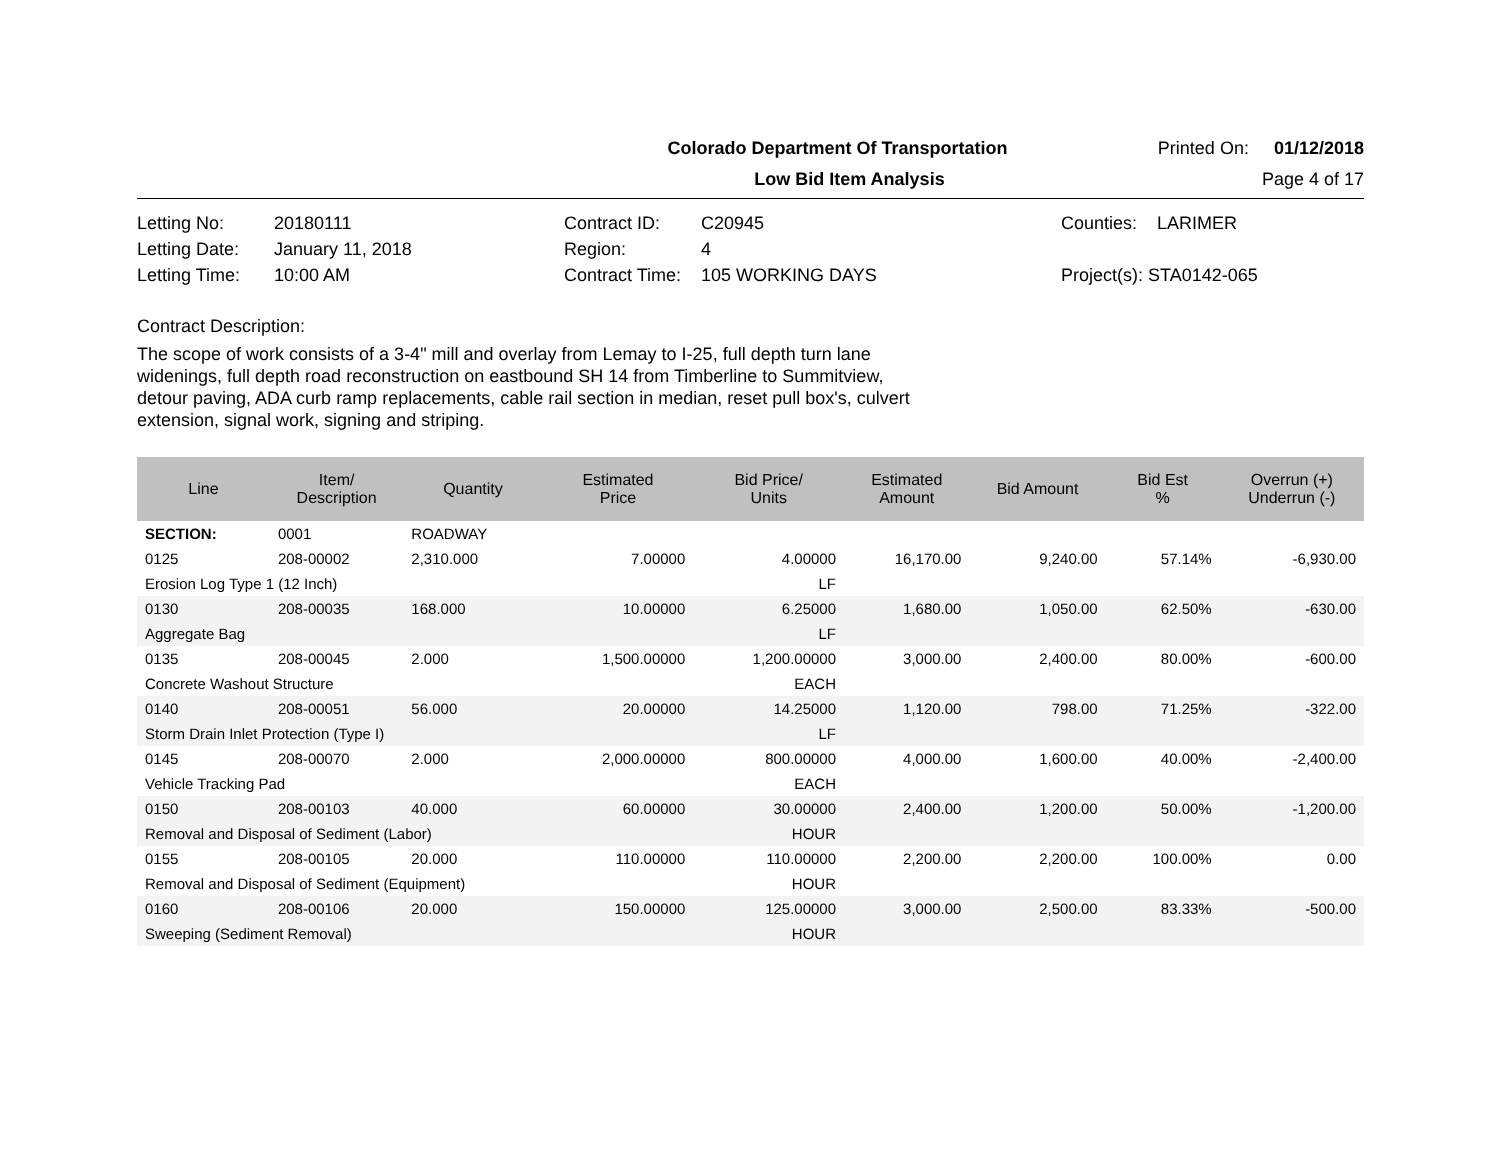Colorado Department Of Transportation Printed On: 01/12/2018
Low Bid Item Analysis Page 4 of 17
Letting No: 20180111 Contract ID: C20945 Counties: LARIMER Letting Date: January 11, 2018 Region: 4 Letting Time: 10:00 AM Contract Time: 105 WORKING DAYS Project(s): STA0142-065
Contract Description:
The scope of work consists of a 3-4" mill and overlay from Lemay to I-25, full depth turn lane widenings, full depth road reconstruction on eastbound SH 14 from Timberline to Summitview, detour paving, ADA curb ramp replacements, cable rail section in median, reset pull box's, culvert extension, signal work, signing and striping.
| Line | Item/ Description | Quantity | Estimated Price | Bid Price/ Units | Estimated Amount | Bid Amount | Bid Est % | Overrun (+) Underrun (-) |
| --- | --- | --- | --- | --- | --- | --- | --- | --- |
| SECTION: | 0001 | ROADWAY | | | | | | |
| 0125 | 208-00002 | 2,310.000 | 7.00000 | 4.00000 | 16,170.00 | 9,240.00 | 57.14% | -6,930.00 |
| Erosion Log Type 1 (12 Inch) | | | | LF | | | | |
| 0130 | 208-00035 | 168.000 | 10.00000 | 6.25000 | 1,680.00 | 1,050.00 | 62.50% | -630.00 |
| Aggregate Bag | | | | LF | | | | |
| 0135 | 208-00045 | 2.000 | 1,500.00000 | 1,200.00000 | 3,000.00 | 2,400.00 | 80.00% | -600.00 |
| Concrete Washout Structure | | | | EACH | | | | |
| 0140 | 208-00051 | 56.000 | 20.00000 | 14.25000 | 1,120.00 | 798.00 | 71.25% | -322.00 |
| Storm Drain Inlet Protection (Type I) | | | | LF | | | | |
| 0145 | 208-00070 | 2.000 | 2,000.00000 | 800.00000 | 4,000.00 | 1,600.00 | 40.00% | -2,400.00 |
| Vehicle Tracking Pad | | | | EACH | | | | |
| 0150 | 208-00103 | 40.000 | 60.00000 | 30.00000 | 2,400.00 | 1,200.00 | 50.00% | -1,200.00 |
| Removal and Disposal of Sediment (Labor) | | | | HOUR | | | | |
| 0155 | 208-00105 | 20.000 | 110.00000 | 110.00000 | 2,200.00 | 2,200.00 | 100.00% | 0.00 |
| Removal and Disposal of Sediment (Equipment) | | | | HOUR | | | | |
| 0160 | 208-00106 | 20.000 | 150.00000 | 125.00000 | 3,000.00 | 2,500.00 | 83.33% | -500.00 |
| Sweeping (Sediment Removal) | | | | HOUR | | | | |